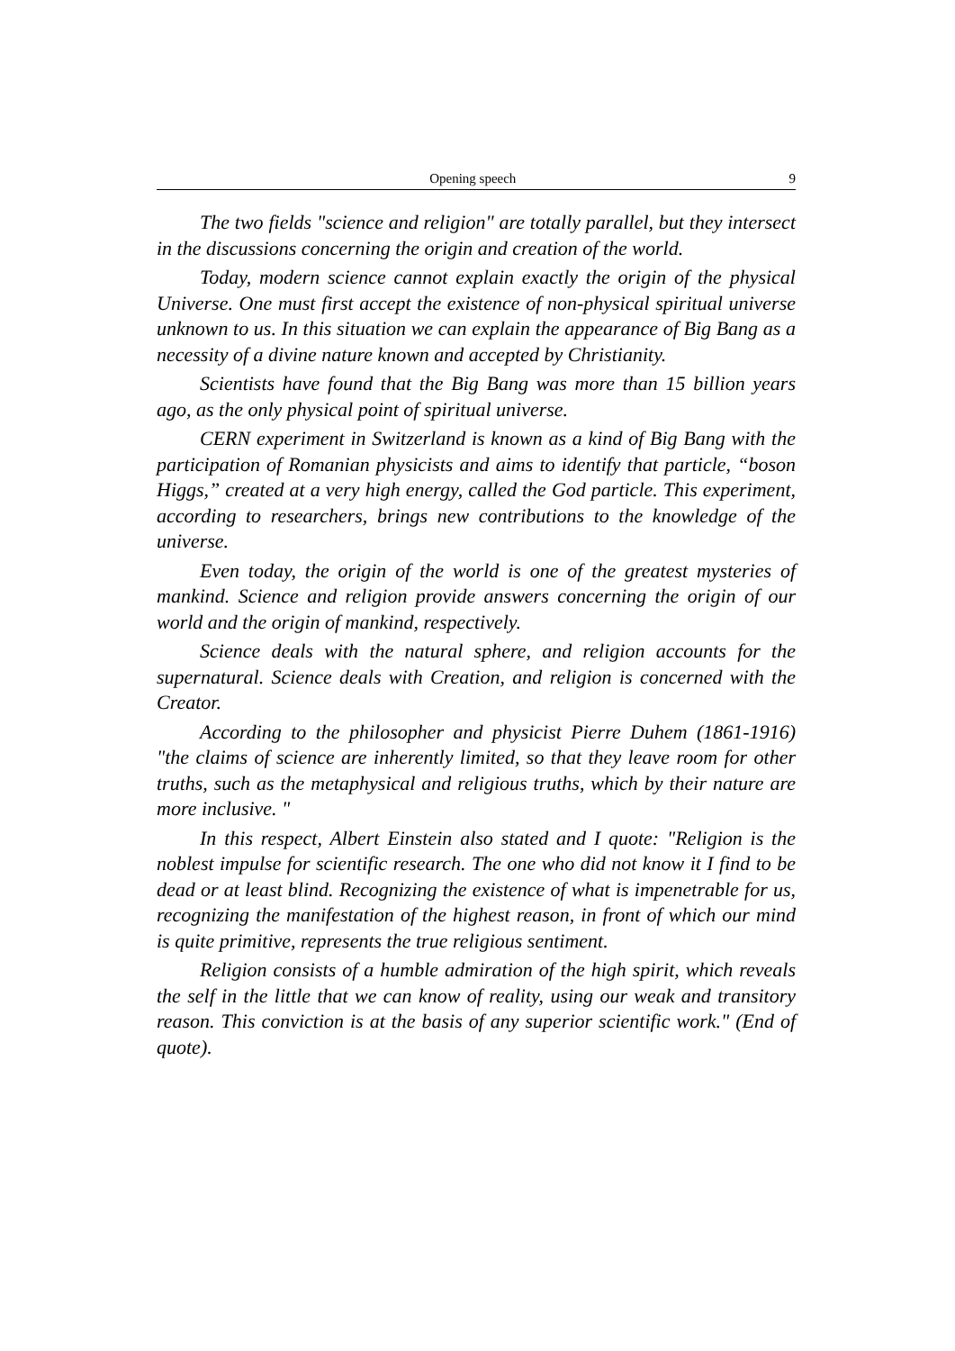Opening speech 9
The two fields "science and religion" are totally parallel, but they intersect in the discussions concerning the origin and creation of the world.
Today, modern science cannot explain exactly the origin of the physical Universe. One must first accept the existence of non-physical spiritual universe unknown to us. In this situation we can explain the appearance of Big Bang as a necessity of a divine nature known and accepted by Christianity.
Scientists have found that the Big Bang was more than 15 billion years ago, as the only physical point of spiritual universe.
CERN experiment in Switzerland is known as a kind of Big Bang with the participation of Romanian physicists and aims to identify that particle, “boson Higgs,” created at a very high energy, called the God particle. This experiment, according to researchers, brings new contributions to the knowledge of the universe.
Even today, the origin of the world is one of the greatest mysteries of mankind. Science and religion provide answers concerning the origin of our world and the origin of mankind, respectively.
Science deals with the natural sphere, and religion accounts for the supernatural. Science deals with Creation, and religion is concerned with the Creator.
According to the philosopher and physicist Pierre Duhem (1861-1916) "the claims of science are inherently limited, so that they leave room for other truths, such as the metaphysical and religious truths, which by their nature are more inclusive. "
In this respect, Albert Einstein also stated and I quote: "Religion is the noblest impulse for scientific research. The one who did not know it I find to be dead or at least blind. Recognizing the existence of what is impenetrable for us, recognizing the manifestation of the highest reason, in front of which our mind is quite primitive, represents the true religious sentiment.
Religion consists of a humble admiration of the high spirit, which reveals the self in the little that we can know of reality, using our weak and transitory reason. This conviction is at the basis of any superior scientific work." (End of quote).